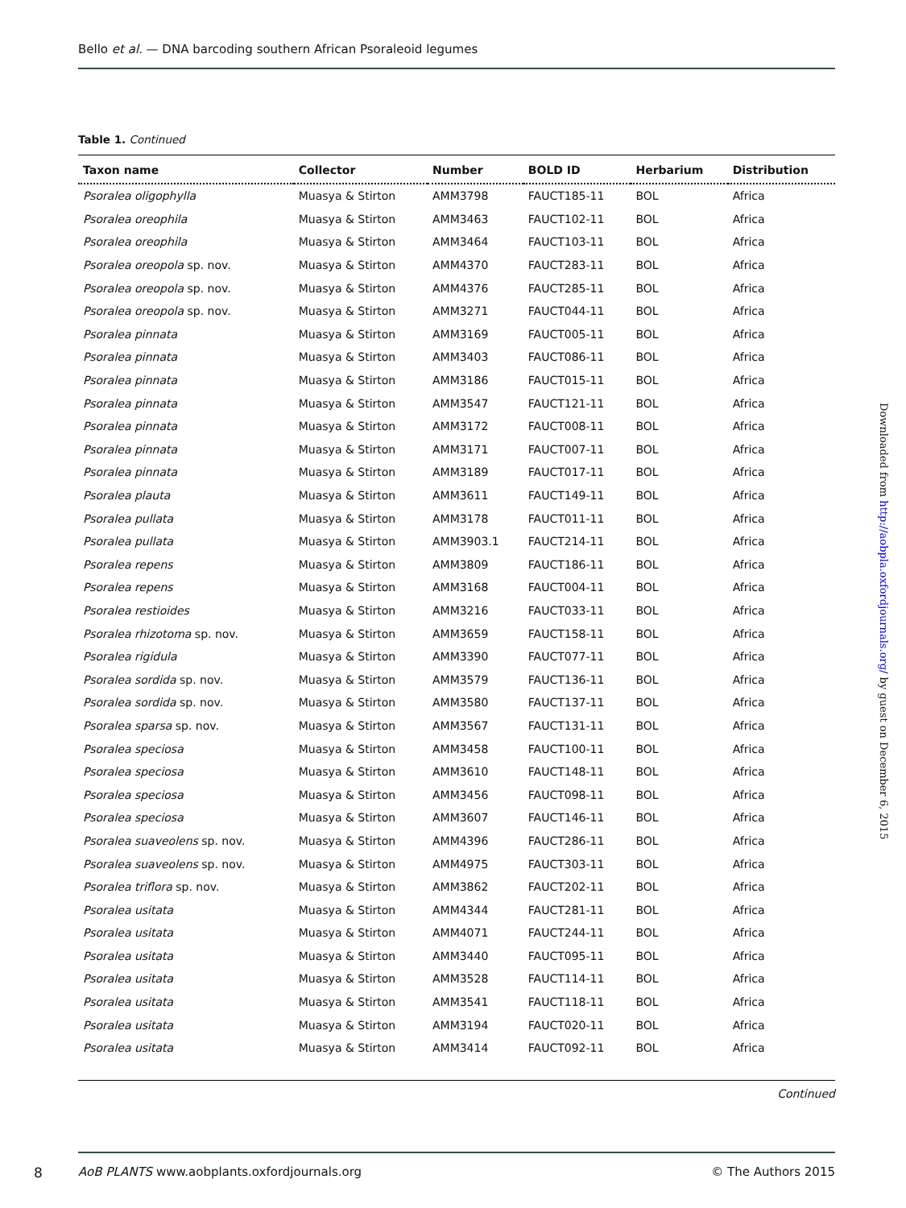Bello et al. — DNA barcoding southern African Psoraleoid legumes
Table 1. Continued
| Taxon name | Collector | Number | BOLD ID | Herbarium | Distribution |
| --- | --- | --- | --- | --- | --- |
| Psoralea oligophylla | Muasya & Stirton | AMM3798 | FAUCT185-11 | BOL | Africa |
| Psoralea oreophila | Muasya & Stirton | AMM3463 | FAUCT102-11 | BOL | Africa |
| Psoralea oreophila | Muasya & Stirton | AMM3464 | FAUCT103-11 | BOL | Africa |
| Psoralea oreopola sp. nov. | Muasya & Stirton | AMM4370 | FAUCT283-11 | BOL | Africa |
| Psoralea oreopola sp. nov. | Muasya & Stirton | AMM4376 | FAUCT285-11 | BOL | Africa |
| Psoralea oreopola sp. nov. | Muasya & Stirton | AMM3271 | FAUCT044-11 | BOL | Africa |
| Psoralea pinnata | Muasya & Stirton | AMM3169 | FAUCT005-11 | BOL | Africa |
| Psoralea pinnata | Muasya & Stirton | AMM3403 | FAUCT086-11 | BOL | Africa |
| Psoralea pinnata | Muasya & Stirton | AMM3186 | FAUCT015-11 | BOL | Africa |
| Psoralea pinnata | Muasya & Stirton | AMM3547 | FAUCT121-11 | BOL | Africa |
| Psoralea pinnata | Muasya & Stirton | AMM3172 | FAUCT008-11 | BOL | Africa |
| Psoralea pinnata | Muasya & Stirton | AMM3171 | FAUCT007-11 | BOL | Africa |
| Psoralea pinnata | Muasya & Stirton | AMM3189 | FAUCT017-11 | BOL | Africa |
| Psoralea plauta | Muasya & Stirton | AMM3611 | FAUCT149-11 | BOL | Africa |
| Psoralea pullata | Muasya & Stirton | AMM3178 | FAUCT011-11 | BOL | Africa |
| Psoralea pullata | Muasya & Stirton | AMM3903.1 | FAUCT214-11 | BOL | Africa |
| Psoralea repens | Muasya & Stirton | AMM3809 | FAUCT186-11 | BOL | Africa |
| Psoralea repens | Muasya & Stirton | AMM3168 | FAUCT004-11 | BOL | Africa |
| Psoralea restioides | Muasya & Stirton | AMM3216 | FAUCT033-11 | BOL | Africa |
| Psoralea rhizotoma sp. nov. | Muasya & Stirton | AMM3659 | FAUCT158-11 | BOL | Africa |
| Psoralea rigidula | Muasya & Stirton | AMM3390 | FAUCT077-11 | BOL | Africa |
| Psoralea sordida sp. nov. | Muasya & Stirton | AMM3579 | FAUCT136-11 | BOL | Africa |
| Psoralea sordida sp. nov. | Muasya & Stirton | AMM3580 | FAUCT137-11 | BOL | Africa |
| Psoralea sparsa sp. nov. | Muasya & Stirton | AMM3567 | FAUCT131-11 | BOL | Africa |
| Psoralea speciosa | Muasya & Stirton | AMM3458 | FAUCT100-11 | BOL | Africa |
| Psoralea speciosa | Muasya & Stirton | AMM3610 | FAUCT148-11 | BOL | Africa |
| Psoralea speciosa | Muasya & Stirton | AMM3456 | FAUCT098-11 | BOL | Africa |
| Psoralea speciosa | Muasya & Stirton | AMM3607 | FAUCT146-11 | BOL | Africa |
| Psoralea suaveolens sp. nov. | Muasya & Stirton | AMM4396 | FAUCT286-11 | BOL | Africa |
| Psoralea suaveolens sp. nov. | Muasya & Stirton | AMM4975 | FAUCT303-11 | BOL | Africa |
| Psoralea triflora sp. nov. | Muasya & Stirton | AMM3862 | FAUCT202-11 | BOL | Africa |
| Psoralea usitata | Muasya & Stirton | AMM4344 | FAUCT281-11 | BOL | Africa |
| Psoralea usitata | Muasya & Stirton | AMM4071 | FAUCT244-11 | BOL | Africa |
| Psoralea usitata | Muasya & Stirton | AMM3440 | FAUCT095-11 | BOL | Africa |
| Psoralea usitata | Muasya & Stirton | AMM3528 | FAUCT114-11 | BOL | Africa |
| Psoralea usitata | Muasya & Stirton | AMM3541 | FAUCT118-11 | BOL | Africa |
| Psoralea usitata | Muasya & Stirton | AMM3194 | FAUCT020-11 | BOL | Africa |
| Psoralea usitata | Muasya & Stirton | AMM3414 | FAUCT092-11 | BOL | Africa |
Continued
Downloaded from http://aobpla.oxfordjournals.org/ by guest on December 6, 2015
8
AoB PLANTS www.aobplants.oxfordjournals.org © The Authors 2015